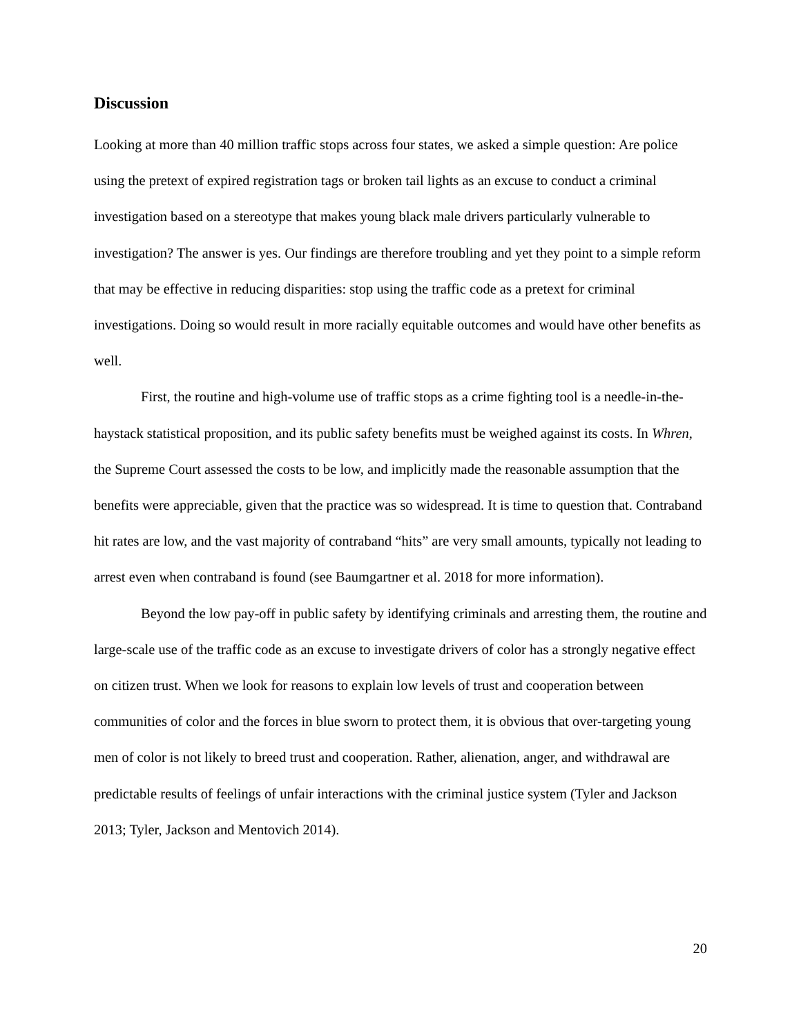Discussion
Looking at more than 40 million traffic stops across four states, we asked a simple question: Are police using the pretext of expired registration tags or broken tail lights as an excuse to conduct a criminal investigation based on a stereotype that makes young black male drivers particularly vulnerable to investigation? The answer is yes. Our findings are therefore troubling and yet they point to a simple reform that may be effective in reducing disparities: stop using the traffic code as a pretext for criminal investigations. Doing so would result in more racially equitable outcomes and would have other benefits as well.
First, the routine and high-volume use of traffic stops as a crime fighting tool is a needle-in-the-haystack statistical proposition, and its public safety benefits must be weighed against its costs. In Whren, the Supreme Court assessed the costs to be low, and implicitly made the reasonable assumption that the benefits were appreciable, given that the practice was so widespread. It is time to question that. Contraband hit rates are low, and the vast majority of contraband “hits” are very small amounts, typically not leading to arrest even when contraband is found (see Baumgartner et al. 2018 for more information).
Beyond the low pay-off in public safety by identifying criminals and arresting them, the routine and large-scale use of the traffic code as an excuse to investigate drivers of color has a strongly negative effect on citizen trust. When we look for reasons to explain low levels of trust and cooperation between communities of color and the forces in blue sworn to protect them, it is obvious that over-targeting young men of color is not likely to breed trust and cooperation. Rather, alienation, anger, and withdrawal are predictable results of feelings of unfair interactions with the criminal justice system (Tyler and Jackson 2013; Tyler, Jackson and Mentovich 2014).
20